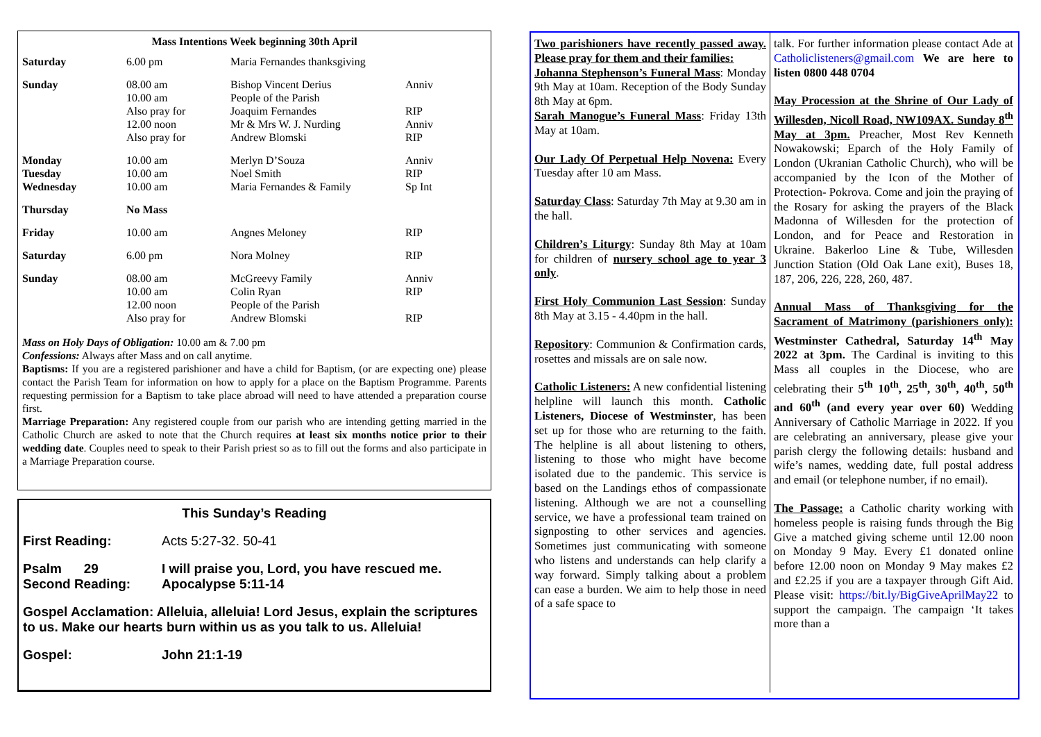Mass Intentions Week beginning 30th April
| Saturday | 6.00 pm | Maria Fernandes thanksgiving | |
| Sunday | 08.00 am 10.00 am Also pray for 12.00 noon Also pray for | Bishop Vincent Derius People of the Parish Joaquim Fernandes Mr & Mrs W. J. Nurding Andrew Blomski | Anniv RIP Anniv RIP |
| Monday Tuesday Wednesday | 10.00 am 10.00 am 10.00 am | Merlyn D’Souza Noel Smith Maria Fernandes & Family | Anniv RIP Sp Int |
| Thursday | No Mass | | |
| Friday | 10.00 am | Angnes Meloney | RIP |
| Saturday | 6.00 pm | Nora Molney | RIP |
| Sunday | 08.00 am 10.00 am 12.00 noon Also pray for | McGreevy Family Colin Ryan People of the Parish Andrew Blomski | Anniv RIP RIP |
Mass on Holy Days of Obligation: 10.00 am & 7.00 pm
Confessions: Always after Mass and on call anytime.
Baptisms: If you are a registered parishioner and have a child for Baptism, (or are expecting one) please contact the Parish Team for information on how to apply for a place on the Baptism Programme. Parents requesting permission for a Baptism to take place abroad will need to have attended a preparation course first.
Marriage Preparation: Any registered couple from our parish who are intending getting married in the Catholic Church are asked to note that the Church requires at least six months notice prior to their wedding date. Couples need to speak to their Parish priest so as to fill out the forms and also participate in a Marriage Preparation course.
This Sunday’s Reading
| First Reading: | Acts 5:27-32. 50-41 |
| Psalm 29 Second Reading: | I will praise you, Lord, you have rescued me. Apocalypse 5:11-14 |
| Gospel Acclamation: Alleluia, alleluia! Lord Jesus, explain the scriptures to us. Make our hearts burn within us as you talk to us. Alleluia! | |
| Gospel: | John 21:1-19 |
Two parishioners have recently passed away. Please pray for them and their families:
Johanna Stephenson’s Funeral Mass: Monday 9th May at 10am. Reception of the Body Sunday 8th May at 6pm.
Sarah Manogue’s Funeral Mass: Friday 13th May at 10am.
Our Lady Of Perpetual Help Novena: Every Tuesday after 10 am Mass.
Saturday Class: Saturday 7th May at 9.30 am in the hall.
Children’s Liturgy: Sunday 8th May at 10am for children of nursery school age to year 3 only.
First Holy Communion Last Session: Sunday 8th May at 3.15 - 4.40pm in the hall.
Repository: Communion & Confirmation cards, rosettes and missals are on sale now.
Catholic Listeners: A new confidential listening helpline will launch this month. Catholic Listeners, Diocese of Westminster, has been set up for those who are returning to the faith. The helpline is all about listening to others, listening to those who might have become isolated due to the pandemic. This service is based on the Landings ethos of compassionate listening. Although we are not a counselling service, we have a professional team trained on signposting to other services and agencies. Sometimes just communicating with someone who listens and understands can help clarify a way forward. Simply talking about a problem can ease a burden. We aim to help those in need of a safe space to
talk. For further information please contact Ade at Catholiclisteners@gmail.com We are here to listen 0800 448 0704
May Procession at the Shrine of Our Lady of Willesden, Nicoll Road, NW109AX. Sunday 8<sup>th</sup> May at 3pm. Preacher, Most Rev Kenneth Nowakowski; Eparch of the Holy Family of London (Ukranian Catholic Church), who will be accompanied by the Icon of the Mother of Protection- Pokrova. Come and join the praying of the Rosary for asking the prayers of the Black Madonna of Willesden for the protection of London, and for Peace and Restoration in Ukraine. Bakerloo Line & Tube, Willesden Junction Station (Old Oak Lane exit), Buses 18, 187, 206, 226, 228, 260, 487.
Annual Mass of Thanksgiving for the Sacrament of Matrimony (parishioners only): Westminster Cathedral, Saturday 14<sup>th</sup> May 2022 at 3pm. The Cardinal is inviting to this Mass all couples in the Diocese, who are celebrating their 5<sup>th</sup> 10<sup>th</sup>, 25<sup>th</sup>, 30<sup>th</sup>, 40<sup>th</sup>, 50<sup>th</sup> and 60<sup>th</sup> (and every year over 60) Wedding Anniversary of Catholic Marriage in 2022. If you are celebrating an anniversary, please give your parish clergy the following details: husband and wife’s names, wedding date, full postal address and email (or telephone number, if no email).
The Passage: a Catholic charity working with homeless people is raising funds through the Big Give a matched giving scheme until 12.00 noon on Monday 9 May. Every £1 donated online before 12.00 noon on Monday 9 May makes £2 and £2.25 if you are a taxpayer through Gift Aid. Please visit: https://bit.ly/BigGiveAprilMay22 to support the campaign. The campaign ‘It takes more than a